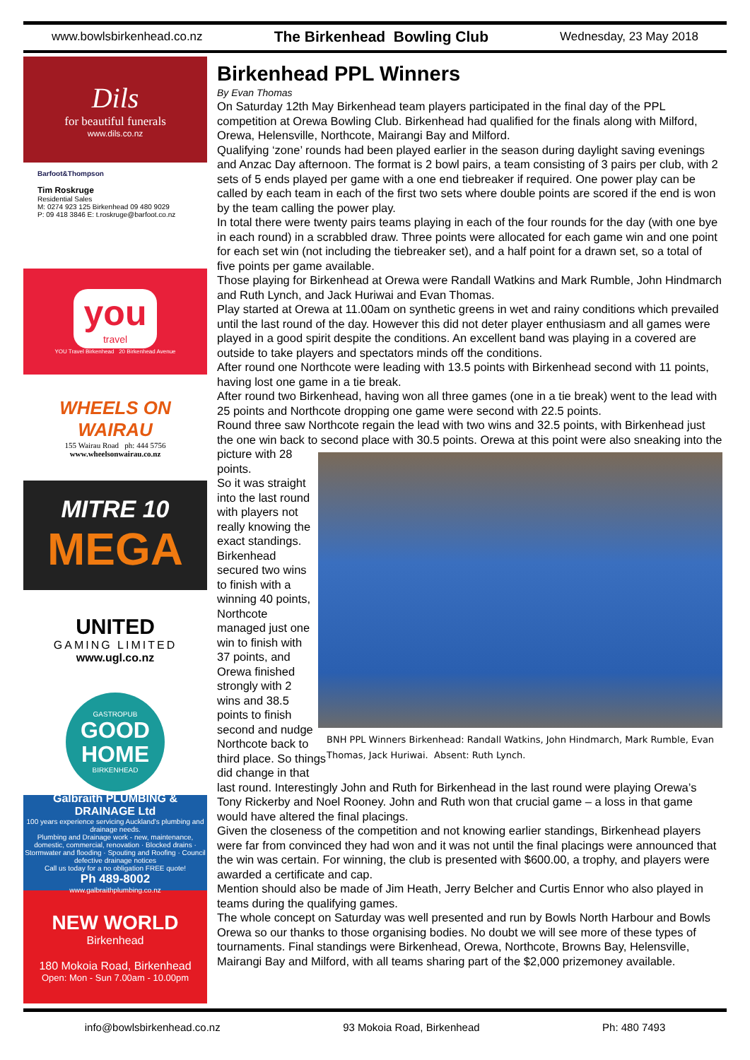www.bowlsbirkenhead.co.nz The Birkenhead Bowling Club Wednesday, 23 May 2018
Dils
for beautiful funerals
www.dils.co.nz
Barfoot&Thompson
Tim Roskruge
Residential Sales
M: 0274 923 125 Birkenhead 09 480 9029
P: 09 418 3846 E: t.roskruge@barfoot.co.nz
you
travel
YOU Travel Birkenhead 20 Birkenhead Avenue
WHEELS ON WAIRAU
155 Wairau Road ph: 444 5756
www.wheelsonwairau.co.nz
MITRE 10
MEGA
UNITED
GAMING LIMITED
www.ugl.co.nz
GASTROPUB
GOOD
HOME
BIRKENHEAD
Galbraith PLUMBING & DRAINAGE Ltd
100 years experience servicing Auckland's plumbing and drainage needs.
Plumbing and Drainage work - new, maintenance, domestic, commercial, renovation · Blocked drains · Stormwater and flooding · Spouting and Roofing · Council defective drainage notices
Call us today for a no obligation FREE quote!
Ph 489-8002
www.galbraithplumbing.co.nz
NEW WORLD
Birkenhead
180 Mokoia Road, Birkenhead
Open: Mon - Sun 7.00am - 10.00pm
Birkenhead PPL Winners
By Evan Thomas
On Saturday 12th May Birkenhead team players participated in the final day of the PPL competition at Orewa Bowling Club. Birkenhead had qualified for the finals along with Milford, Orewa, Helensville, Northcote, Mairangi Bay and Milford.
Qualifying ‘zone’ rounds had been played earlier in the season during daylight saving evenings and Anzac Day afternoon. The format is 2 bowl pairs, a team consisting of 3 pairs per club, with 2 sets of 5 ends played per game with a one end tiebreaker if required. One power play can be called by each team in each of the first two sets where double points are scored if the end is won by the team calling the power play.
In total there were twenty pairs teams playing in each of the four rounds for the day (with one bye in each round) in a scrabbled draw. Three points were allocated for each game win and one point for each set win (not including the tiebreaker set), and a half point for a drawn set, so a total of five points per game available.
Those playing for Birkenhead at Orewa were Randall Watkins and Mark Rumble, John Hindmarch and Ruth Lynch, and Jack Huriwai and Evan Thomas.
Play started at Orewa at 11.00am on synthetic greens in wet and rainy conditions which prevailed until the last round of the day. However this did not deter player enthusiasm and all games were played in a good spirit despite the conditions. An excellent band was playing in a covered are outside to take players and spectators minds off the conditions.
After round one Northcote were leading with 13.5 points with Birkenhead second with 11 points, having lost one game in a tie break.
After round two Birkenhead, having won all three games (one in a tie break) went to the lead with 25 points and Northcote dropping one game were second with 22.5 points.
Round three saw Northcote regain the lead with two wins and 32.5 points, with Birkenhead just the one win back to second place with 30.5 points. Orewa at this point were also sneaking into the
BNH PPL Winners Birkenhead: Randall Watkins, John Hindmarch, Mark Rumble, Evan Thomas, Jack Huriwai. Absent: Ruth Lynch.
picture with 28 points.
So it was straight into the last round with players not really knowing the exact standings. Birkenhead secured two wins to finish with a winning 40 points, Northcote managed just one win to finish with 37 points, and Orewa finished strongly with 2 wins and 38.5 points to finish second and nudge Northcote back to third place. So things did change in that last round. Interestingly John and Ruth for Birkenhead in the last round were playing Orewa’s Tony Rickerby and Noel Rooney. John and Ruth won that crucial game – a loss in that game would have altered the final placings.
Given the closeness of the competition and not knowing earlier standings, Birkenhead players were far from convinced they had won and it was not until the final placings were announced that the win was certain. For winning, the club is presented with $600.00, a trophy, and players were awarded a certificate and cap.
Mention should also be made of Jim Heath, Jerry Belcher and Curtis Ennor who also played in teams during the qualifying games.
The whole concept on Saturday was well presented and run by Bowls North Harbour and Bowls Orewa so our thanks to those organising bodies. No doubt we will see more of these types of tournaments. Final standings were Birkenhead, Orewa, Northcote, Browns Bay, Helensville, Mairangi Bay and Milford, with all teams sharing part of the $2,000 prizemoney available.
info@bowlsbirkenhead.co.nz 93 Mokoia Road, Birkenhead Ph: 480 7493